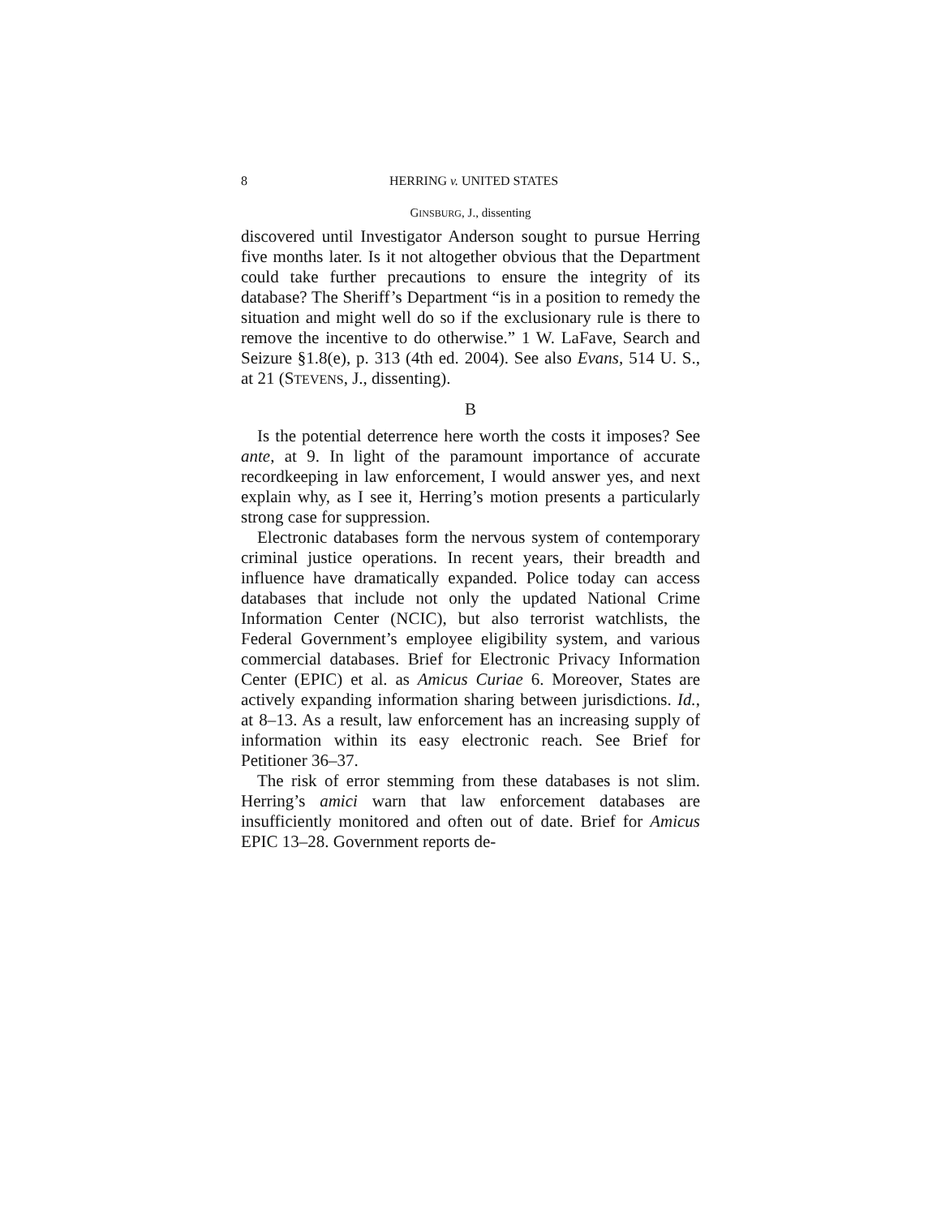8 HERRING v. UNITED STATES
GINSBURG, J., dissenting
discovered until Investigator Anderson sought to pursue Herring five months later. Is it not altogether obvious that the Department could take further precautions to ensure the integrity of its database? The Sheriff’s Department “is in a position to remedy the situation and might well do so if the exclusionary rule is there to remove the incentive to do otherwise.” 1 W. LaFave, Search and Seizure §1.8(e), p. 313 (4th ed. 2004). See also Evans, 514 U. S., at 21 (STEVENS, J., dissenting).
B
Is the potential deterrence here worth the costs it imposes? See ante, at 9. In light of the paramount importance of accurate recordkeeping in law enforcement, I would answer yes, and next explain why, as I see it, Herring’s motion presents a particularly strong case for suppression.
Electronic databases form the nervous system of contemporary criminal justice operations. In recent years, their breadth and influence have dramatically expanded. Police today can access databases that include not only the updated National Crime Information Center (NCIC), but also terrorist watchlists, the Federal Government’s employee eligibility system, and various commercial databases. Brief for Electronic Privacy Information Center (EPIC) et al. as Amicus Curiae 6. Moreover, States are actively expanding information sharing between jurisdictions. Id., at 8–13. As a result, law enforcement has an increasing supply of information within its easy electronic reach. See Brief for Petitioner 36–37.
The risk of error stemming from these databases is not slim. Herring’s amici warn that law enforcement databases are insufficiently monitored and often out of date. Brief for Amicus EPIC 13–28. Government reports de-